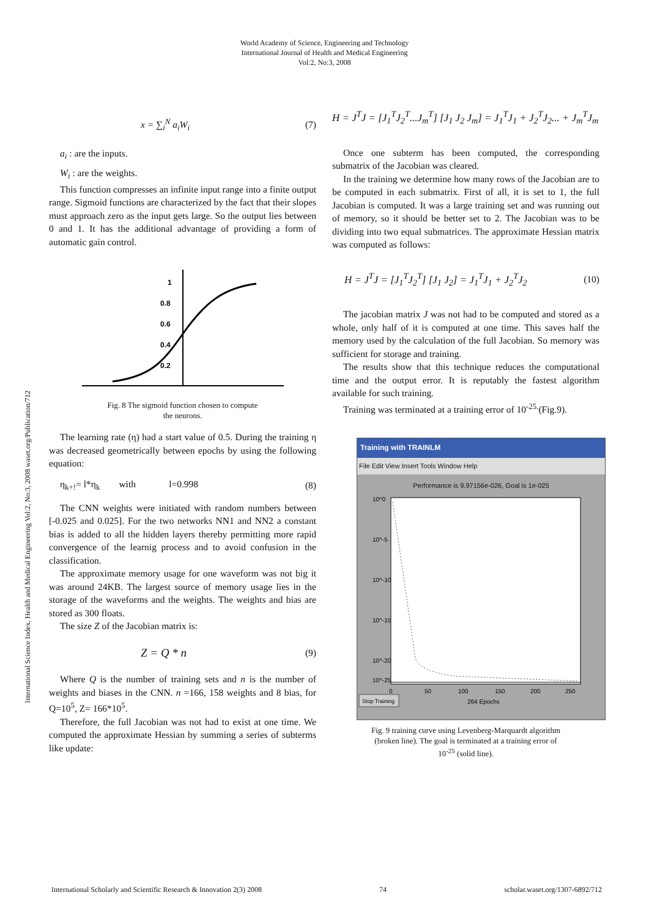World Academy of Science, Engineering and Technology
International Journal of Health and Medical Engineering
Vol:2, No:3, 2008
International Science Index, Health and Medical Engineering Vol:2, No:3, 2008 waset.org/Publication/712
x = ∑<sub>i</sub><sup>N</sup> a<sub>i</sub>W<sub>i</sub> (7)
a<sub>i</sub> : are the inputs.
W<sub>i</sub> : are the weights.
This function compresses an infinite input range into a finite output range. Sigmoid functions are characterized by the fact that their slopes must approach zero as the input gets large. So the output lies between 0 and 1. It has the additional advantage of providing a form of automatic gain control.
1
0.8
0.6
0.4
0.2
Fig. 8 The sigmoid function chosen to compute
the neurons.
The learning rate (η) had a start value of 0.5. During the training η was decreased geometrically between epochs by using the following equation:
η<sub>k+!</sub>= l*η<sub>k</sub> with l=0.998 (8)
The CNN weights were initiated with random numbers between [-0.025 and 0.025]. For the two networks NN1 and NN2 a constant bias is added to all the hidden layers thereby permitting more rapid convergence of the learnig process and to avoid confusion in the classification.
The approximate memory usage for one waveform was not big it was around 24KB. The largest source of memory usage lies in the storage of the waveforms and the weights. The weights and bias are stored as 300 floats.
The size Z of the Jacobian matrix is:
Z = Q * n (9)
Where Q is the number of training sets and n is the number of weights and biases in the CNN. n =166, 158 weights and 8 bias, for Q=10<sup>5</sup>, Z= 166*10<sup>5</sup>.
Therefore, the full Jacobian was not had to exist at one time. We computed the approximate Hessian by summing a series of subterms like update:
H = J<sup>T</sup>J = [J<sub>1</sub><sup>T</sup>J<sub>2</sub><sup>T</sup>...J<sub>m</sub><sup>T</sup>] [J<sub>1</sub> J<sub>2</sub> J<sub>m</sub>] = J<sub>1</sub><sup>T</sup>J<sub>1</sub> + J<sub>2</sub><sup>T</sup>J<sub>2</sub>... + J<sub>m</sub><sup>T</sup>J<sub>m</sub>
Once one subterm has been computed, the corresponding submatrix of the Jacobian was cleared.
In the training we determine how many rows of the Jacobian are to be computed in each submatrix. First of all, it is set to 1, the full Jacobian is computed. It was a large training set and was running out of memory, so it should be better set to 2. The Jacobian was to be dividing into two equal submatrices. The approximate Hessian matrix was computed as follows:
H = J<sup>T</sup>J = [J<sub>1</sub><sup>T</sup>J<sub>2</sub><sup>T</sup>] [J<sub>1</sub> J<sub>2</sub>] = J<sub>1</sub><sup>T</sup>J<sub>1</sub> + J<sub>2</sub><sup>T</sup>J<sub>2</sub> (10)
The jacobian matrix J was not had to be computed and stored as a whole, only half of it is computed at one time. This saves half the memory used by the calculation of the full Jacobian. So memory was sufficient for storage and training.
The results show that this technique reduces the computational time and the output error. It is reputably the fastest algorithm available for such training.
Training was terminated at a training error of 10<sup>-25.</sup>(Fig.9).
Training with TRAINLM
File Edit View Insert Tools Window Help
Performance is 9.97156e-026, Goal is 1e-025
10^0
10^-5
10^-10
10^-15
10^-20
10^-25
0
50
100
150
200
250
264 Epochs
Stop Training
Fig. 9 training curve using Levenberg-Marquardt algorithm
(broken line). The goal is terminated at a training error of
10<sup>-25</sup> (solid line).
International Scholarly and Scientific Research & Innovation 2(3) 2008 74 scholar.waset.org/1307-6892/712